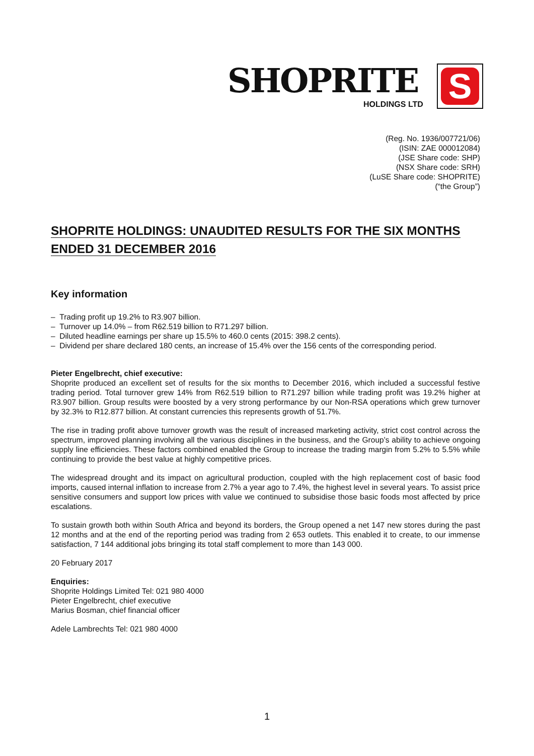SHOPRITE
HOLDINGS LTD
S
(Reg. No. 1936/007721/06)
(ISIN: ZAE 000012084)
(JSE Share code: SHP)
(NSX Share code: SRH)
(LuSE Share code: SHOPRITE)
(“the Group”)
SHOPRITE HOLDINGS: UNAUDITED RESULTS FOR THE SIX MONTHS
ENDED 31 DECEMBER 2016
Key information
– Trading profit up 19.2% to R3.907 billion.
– Turnover up 14.0% – from R62.519 billion to R71.297 billion.
– Diluted headline earnings per share up 15.5% to 460.0 cents (2015: 398.2 cents).
– Dividend per share declared 180 cents, an increase of 15.4% over the 156 cents of the corresponding period.
Pieter Engelbrecht, chief executive:
Shoprite produced an excellent set of results for the six months to December 2016, which included a successful festive trading period. Total turnover grew 14% from R62.519 billion to R71.297 billion while trading profit was 19.2% higher at R3.907 billion. Group results were boosted by a very strong performance by our Non-RSA operations which grew turnover by 32.3% to R12.877 billion. At constant currencies this represents growth of 51.7%.
The rise in trading profit above turnover growth was the result of increased marketing activity, strict cost control across the spectrum, improved planning involving all the various disciplines in the business, and the Group’s ability to achieve ongoing supply line efficiencies. These factors combined enabled the Group to increase the trading margin from 5.2% to 5.5% while continuing to provide the best value at highly competitive prices.
The widespread drought and its impact on agricultural production, coupled with the high replacement cost of basic food imports, caused internal inflation to increase from 2.7% a year ago to 7.4%, the highest level in several years. To assist price sensitive consumers and support low prices with value we continued to subsidise those basic foods most affected by price escalations.
To sustain growth both within South Africa and beyond its borders, the Group opened a net 147 new stores during the past 12 months and at the end of the reporting period was trading from 2 653 outlets. This enabled it to create, to our immense satisfaction, 7 144 additional jobs bringing its total staff complement to more than 143 000.
20 February 2017
Enquiries:
Shoprite Holdings Limited Tel: 021 980 4000
Pieter Engelbrecht, chief executive
Marius Bosman, chief financial officer
Adele Lambrechts Tel: 021 980 4000
1